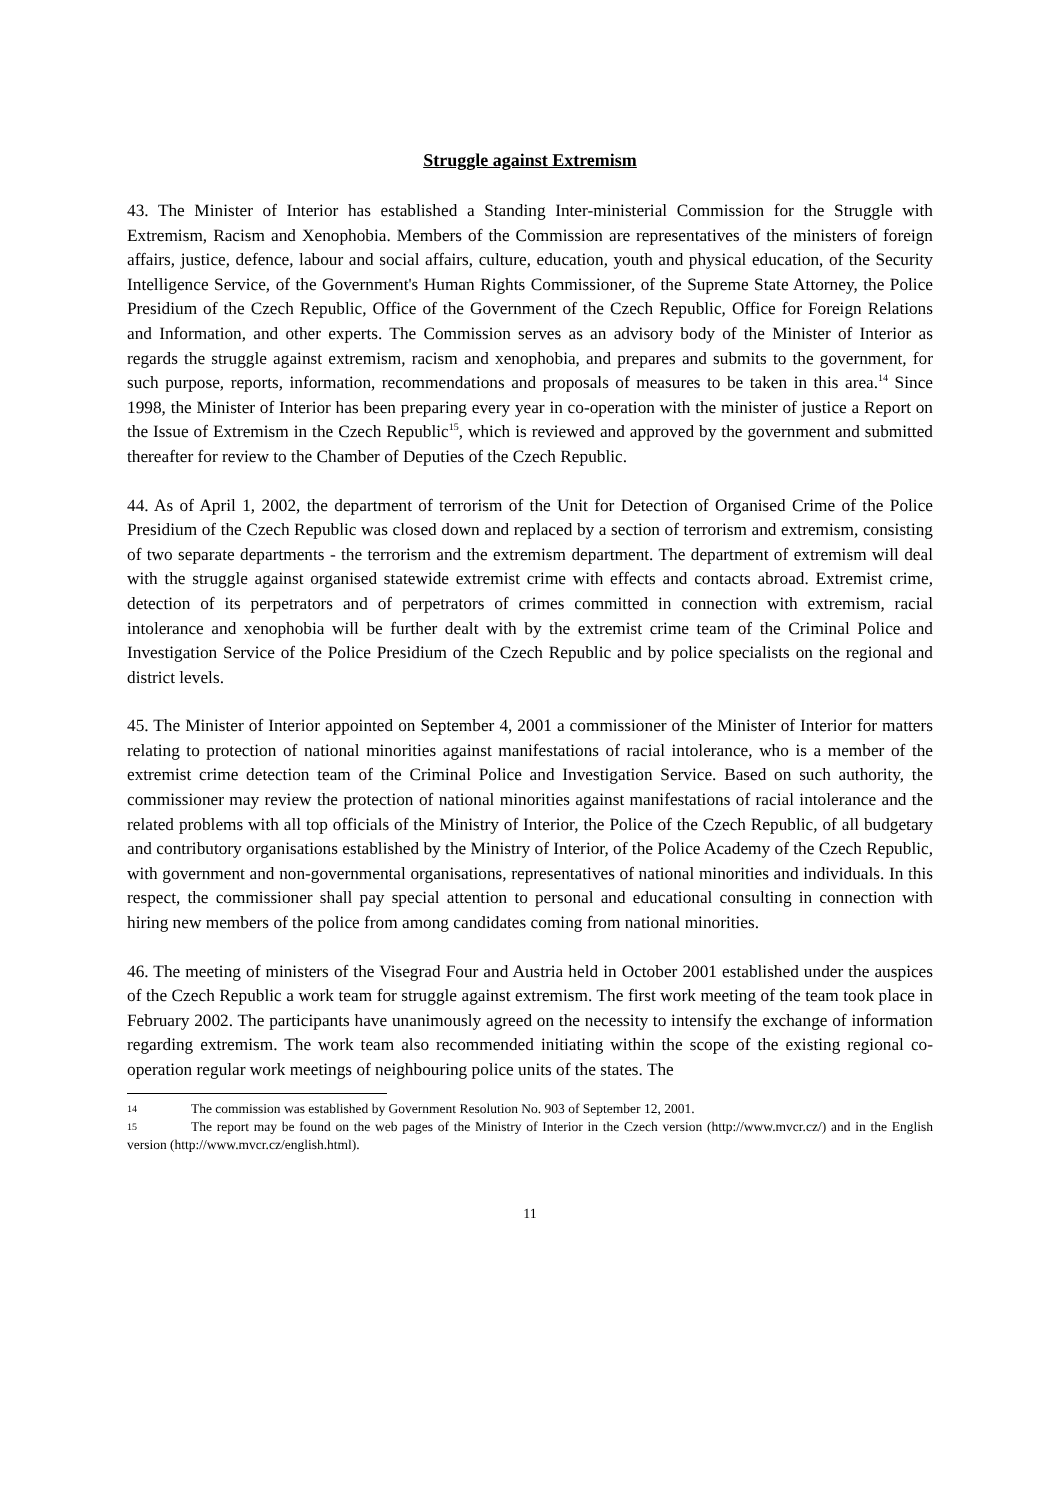Struggle against Extremism
43. The Minister of Interior has established a Standing Inter-ministerial Commission for the Struggle with Extremism, Racism and Xenophobia. Members of the Commission are representatives of the ministers of foreign affairs, justice, defence, labour and social affairs, culture, education, youth and physical education, of the Security Intelligence Service, of the Government's Human Rights Commissioner, of the Supreme State Attorney, the Police Presidium of the Czech Republic, Office of the Government of the Czech Republic, Office for Foreign Relations and Information, and other experts. The Commission serves as an advisory body of the Minister of Interior as regards the struggle against extremism, racism and xenophobia, and prepares and submits to the government, for such purpose, reports, information, recommendations and proposals of measures to be taken in this area.<sup>14</sup> Since 1998, the Minister of Interior has been preparing every year in co-operation with the minister of justice a Report on the Issue of Extremism in the Czech Republic<sup>15</sup>, which is reviewed and approved by the government and submitted thereafter for review to the Chamber of Deputies of the Czech Republic.
44. As of April 1, 2002, the department of terrorism of the Unit for Detection of Organised Crime of the Police Presidium of the Czech Republic was closed down and replaced by a section of terrorism and extremism, consisting of two separate departments - the terrorism and the extremism department. The department of extremism will deal with the struggle against organised statewide extremist crime with effects and contacts abroad. Extremist crime, detection of its perpetrators and of perpetrators of crimes committed in connection with extremism, racial intolerance and xenophobia will be further dealt with by the extremist crime team of the Criminal Police and Investigation Service of the Police Presidium of the Czech Republic and by police specialists on the regional and district levels.
45. The Minister of Interior appointed on September 4, 2001 a commissioner of the Minister of Interior for matters relating to protection of national minorities against manifestations of racial intolerance, who is a member of the extremist crime detection team of the Criminal Police and Investigation Service. Based on such authority, the commissioner may review the protection of national minorities against manifestations of racial intolerance and the related problems with all top officials of the Ministry of Interior, the Police of the Czech Republic, of all budgetary and contributory organisations established by the Ministry of Interior, of the Police Academy of the Czech Republic, with government and non-governmental organisations, representatives of national minorities and individuals. In this respect, the commissioner shall pay special attention to personal and educational consulting in connection with hiring new members of the police from among candidates coming from national minorities.
46. The meeting of ministers of the Visegrad Four and Austria held in October 2001 established under the auspices of the Czech Republic a work team for struggle against extremism. The first work meeting of the team took place in February 2002. The participants have unanimously agreed on the necessity to intensify the exchange of information regarding extremism. The work team also recommended initiating within the scope of the existing regional co-operation regular work meetings of neighbouring police units of the states. The
14 The commission was established by Government Resolution No. 903 of September 12, 2001.
15 The report may be found on the web pages of the Ministry of Interior in the Czech version (http://www.mvcr.cz/) and in the English version (http://www.mvcr.cz/english.html).
11